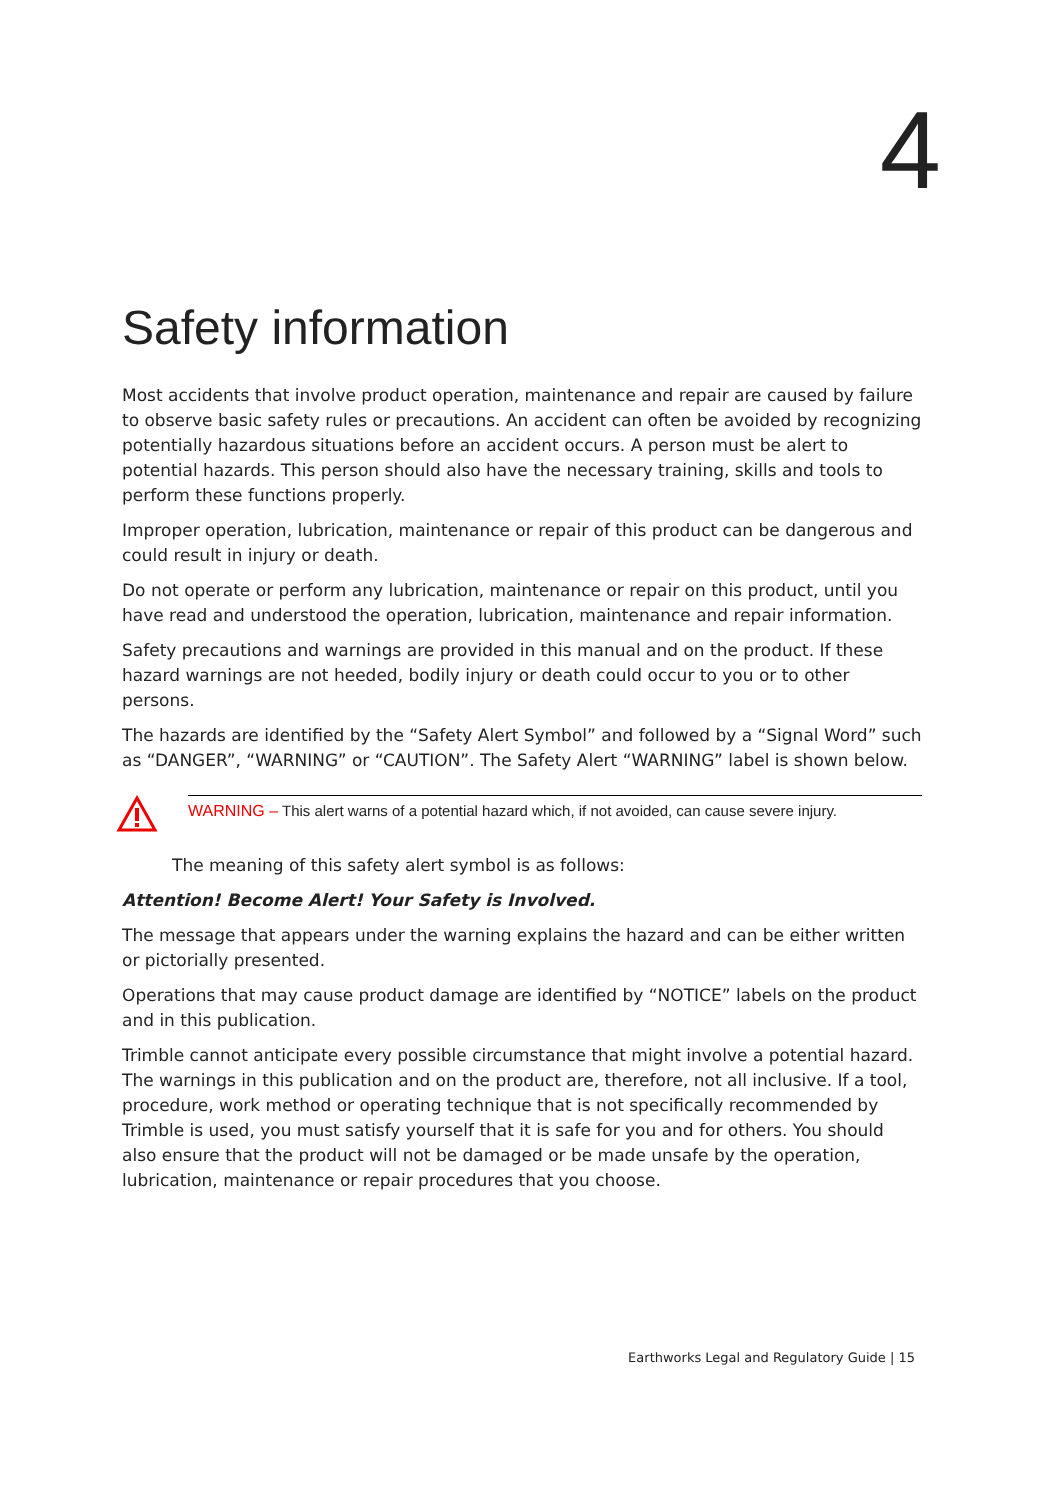4
Safety information
Most accidents that involve product operation, maintenance and repair are caused by failure to observe basic safety rules or precautions. An accident can often be avoided by recognizing potentially hazardous situations before an accident occurs. A person must be alert to potential hazards. This person should also have the necessary training, skills and tools to perform these functions properly.
Improper operation, lubrication, maintenance or repair of this product can be dangerous and could result in injury or death.
Do not operate or perform any lubrication, maintenance or repair on this product, until you have read and understood the operation, lubrication, maintenance and repair information.
Safety precautions and warnings are provided in this manual and on the product. If these hazard warnings are not heeded, bodily injury or death could occur to you or to other persons.
The hazards are identified by the “Safety Alert Symbol” and followed by a “Signal Word” such as “DANGER”, “WARNING” or “CAUTION”. The Safety Alert “WARNING” label is shown below.
WARNING – This alert warns of a potential hazard which, if not avoided, can cause severe injury.
The meaning of this safety alert symbol is as follows:
Attention! Become Alert! Your Safety is Involved.
The message that appears under the warning explains the hazard and can be either written or pictorially presented.
Operations that may cause product damage are identified by “NOTICE” labels on the product and in this publication.
Trimble cannot anticipate every possible circumstance that might involve a potential hazard. The warnings in this publication and on the product are, therefore, not all inclusive. If a tool, procedure, work method or operating technique that is not specifically recommended by Trimble is used, you must satisfy yourself that it is safe for you and for others. You should also ensure that the product will not be damaged or be made unsafe by the operation, lubrication, maintenance or repair procedures that you choose.
Earthworks Legal and Regulatory Guide | 15